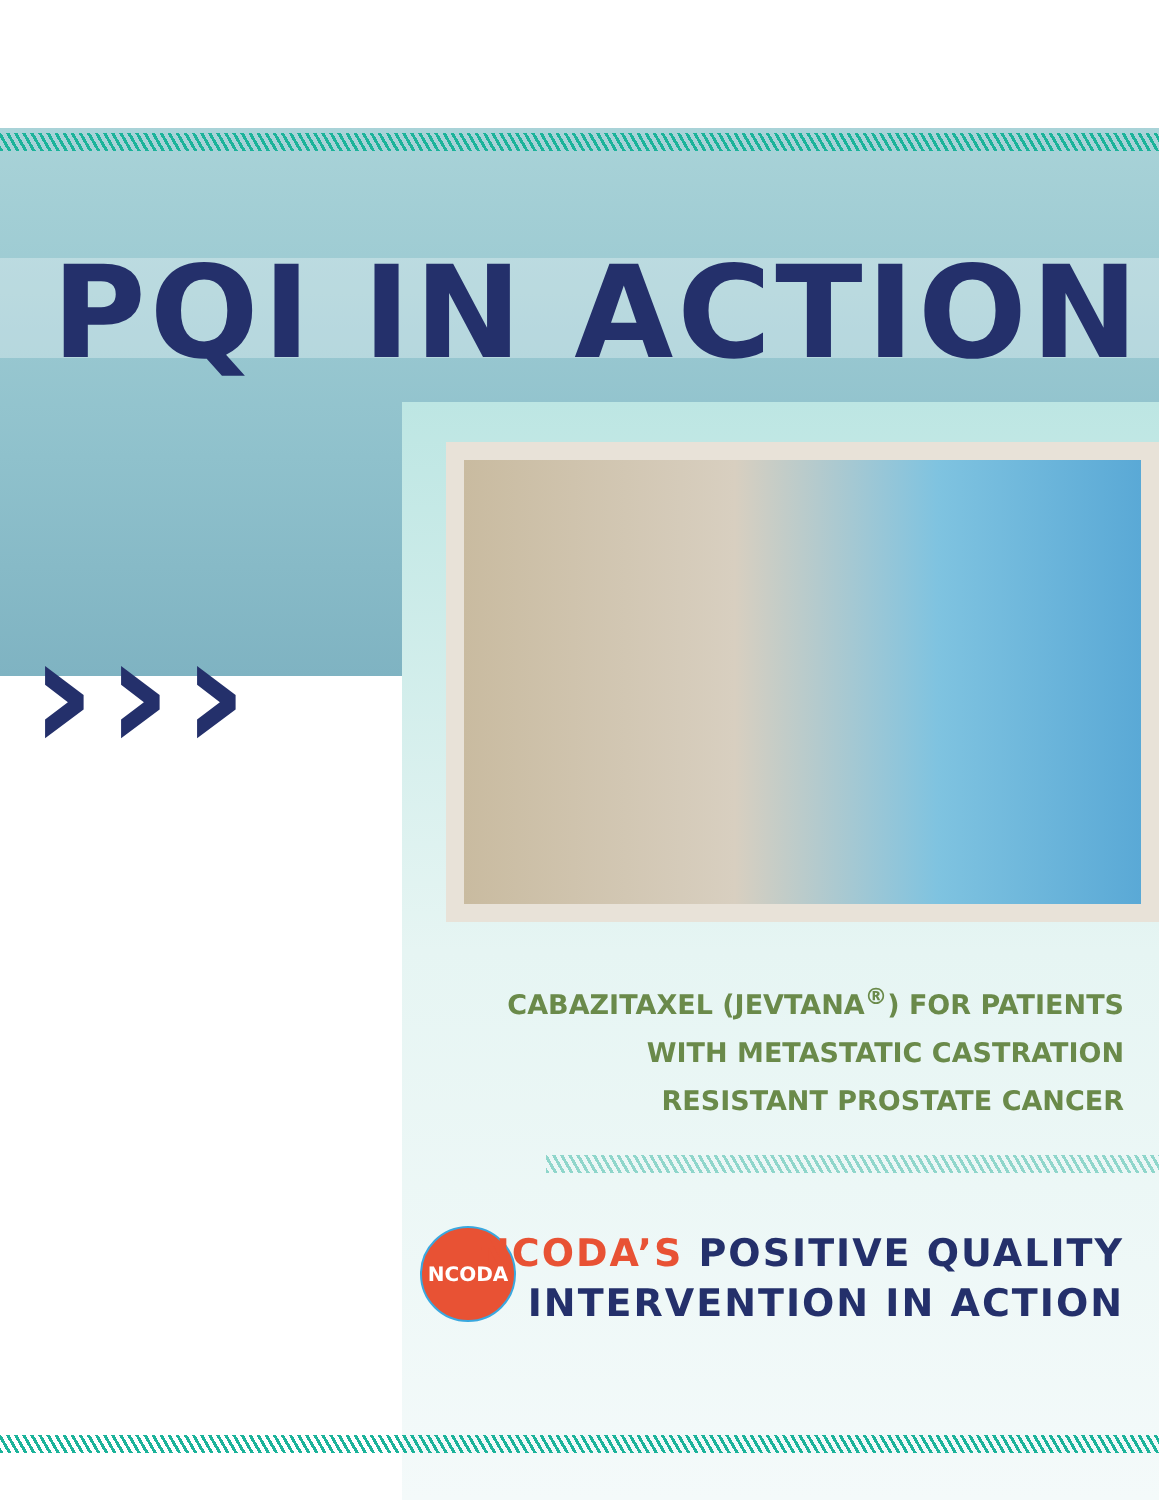PQI IN ACTION
›››
CABAZITAXEL (JEVTANA<sup>®</sup>) FOR PATIENTS
WITH METASTATIC CASTRATION
RESISTANT PROSTATE CANCER
NCODA
NCODA’S POSITIVE QUALITY
INTERVENTION IN ACTION